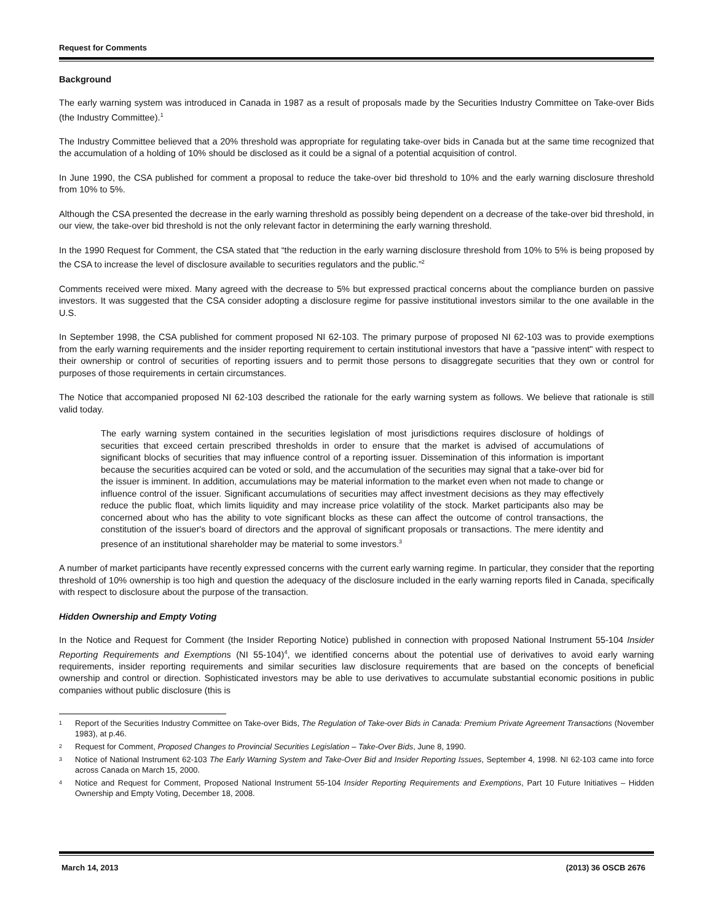Request for Comments
Background
The early warning system was introduced in Canada in 1987 as a result of proposals made by the Securities Industry Committee on Take-over Bids (the Industry Committee).<sup>1</sup>
The Industry Committee believed that a 20% threshold was appropriate for regulating take-over bids in Canada but at the same time recognized that the accumulation of a holding of 10% should be disclosed as it could be a signal of a potential acquisition of control.
In June 1990, the CSA published for comment a proposal to reduce the take-over bid threshold to 10% and the early warning disclosure threshold from 10% to 5%.
Although the CSA presented the decrease in the early warning threshold as possibly being dependent on a decrease of the take-over bid threshold, in our view, the take-over bid threshold is not the only relevant factor in determining the early warning threshold.
In the 1990 Request for Comment, the CSA stated that “the reduction in the early warning disclosure threshold from 10% to 5% is being proposed by the CSA to increase the level of disclosure available to securities regulators and the public.”<sup>2</sup>
Comments received were mixed. Many agreed with the decrease to 5% but expressed practical concerns about the compliance burden on passive investors. It was suggested that the CSA consider adopting a disclosure regime for passive institutional investors similar to the one available in the U.S.
In September 1998, the CSA published for comment proposed NI 62-103. The primary purpose of proposed NI 62-103 was to provide exemptions from the early warning requirements and the insider reporting requirement to certain institutional investors that have a "passive intent" with respect to their ownership or control of securities of reporting issuers and to permit those persons to disaggregate securities that they own or control for purposes of those requirements in certain circumstances.
The Notice that accompanied proposed NI 62-103 described the rationale for the early warning system as follows. We believe that rationale is still valid today.
The early warning system contained in the securities legislation of most jurisdictions requires disclosure of holdings of securities that exceed certain prescribed thresholds in order to ensure that the market is advised of accumulations of significant blocks of securities that may influence control of a reporting issuer. Dissemination of this information is important because the securities acquired can be voted or sold, and the accumulation of the securities may signal that a take-over bid for the issuer is imminent. In addition, accumulations may be material information to the market even when not made to change or influence control of the issuer. Significant accumulations of securities may affect investment decisions as they may effectively reduce the public float, which limits liquidity and may increase price volatility of the stock. Market participants also may be concerned about who has the ability to vote significant blocks as these can affect the outcome of control transactions, the constitution of the issuer's board of directors and the approval of significant proposals or transactions. The mere identity and presence of an institutional shareholder may be material to some investors.<sup>3</sup>
A number of market participants have recently expressed concerns with the current early warning regime. In particular, they consider that the reporting threshold of 10% ownership is too high and question the adequacy of the disclosure included in the early warning reports filed in Canada, specifically with respect to disclosure about the purpose of the transaction.
Hidden Ownership and Empty Voting
In the Notice and Request for Comment (the Insider Reporting Notice) published in connection with proposed National Instrument 55-104 Insider Reporting Requirements and Exemptions (NI 55-104)<sup>4</sup>, we identified concerns about the potential use of derivatives to avoid early warning requirements, insider reporting requirements and similar securities law disclosure requirements that are based on the concepts of beneficial ownership and control or direction. Sophisticated investors may be able to use derivatives to accumulate substantial economic positions in public companies without public disclosure (this is
1 Report of the Securities Industry Committee on Take-over Bids, The Regulation of Take-over Bids in Canada: Premium Private Agreement Transactions (November 1983), at p.46.
2 Request for Comment, Proposed Changes to Provincial Securities Legislation – Take-Over Bids, June 8, 1990.
3 Notice of National Instrument 62-103 The Early Warning System and Take-Over Bid and Insider Reporting Issues, September 4, 1998. NI 62-103 came into force across Canada on March 15, 2000.
4 Notice and Request for Comment, Proposed National Instrument 55-104 Insider Reporting Requirements and Exemptions, Part 10 Future Initiatives – Hidden Ownership and Empty Voting, December 18, 2008.
March 14, 2013 (2013) 36 OSCB 2676